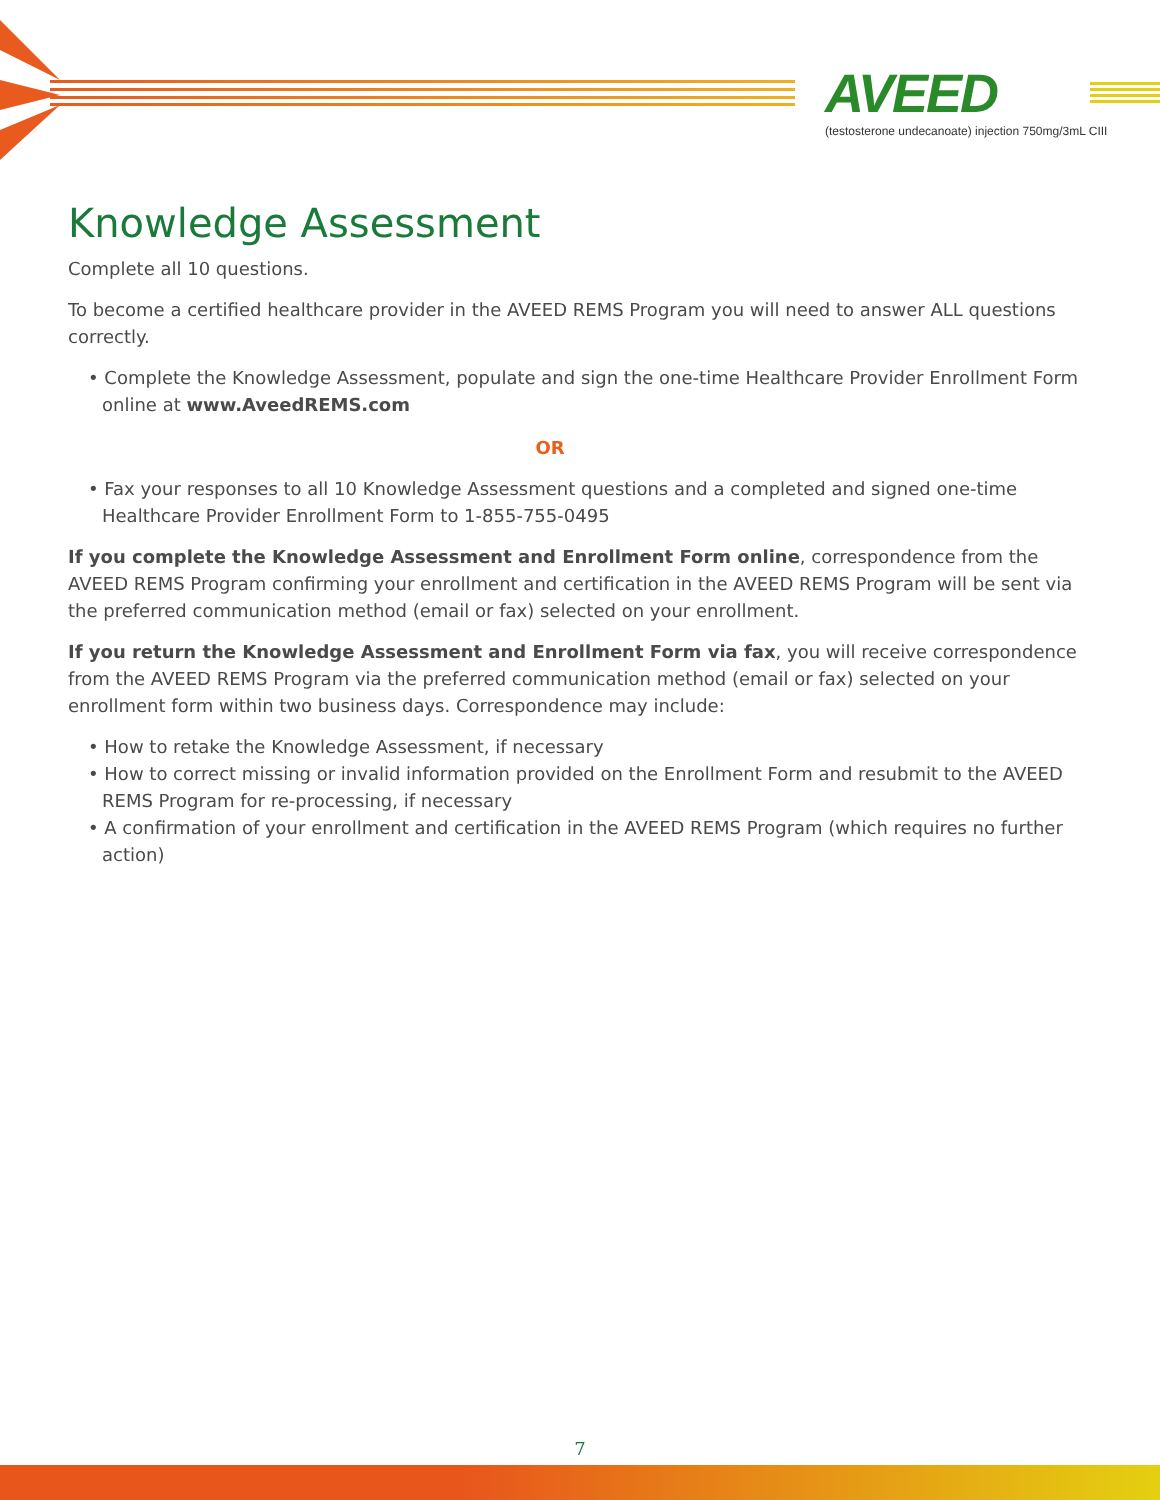AVEED
(testosterone undecanoate) injection 750mg/3mL CIII
Knowledge Assessment
Complete all 10 questions.
To become a certified healthcare provider in the AVEED REMS Program you will need to answer ALL questions correctly.
• Complete the Knowledge Assessment, populate and sign the one-time Healthcare Provider Enrollment Form online at www.AveedREMS.com
OR
• Fax your responses to all 10 Knowledge Assessment questions and a completed and signed one-time Healthcare Provider Enrollment Form to 1-855-755-0495
If you complete the Knowledge Assessment and Enrollment Form online, correspondence from the AVEED REMS Program confirming your enrollment and certification in the AVEED REMS Program will be sent via the preferred communication method (email or fax) selected on your enrollment.
If you return the Knowledge Assessment and Enrollment Form via fax, you will receive correspondence from the AVEED REMS Program via the preferred communication method (email or fax) selected on your enrollment form within two business days. Correspondence may include:
• How to retake the Knowledge Assessment, if necessary
• How to correct missing or invalid information provided on the Enrollment Form and resubmit to the AVEED REMS Program for re-processing, if necessary
• A confirmation of your enrollment and certification in the AVEED REMS Program (which requires no further action)
7